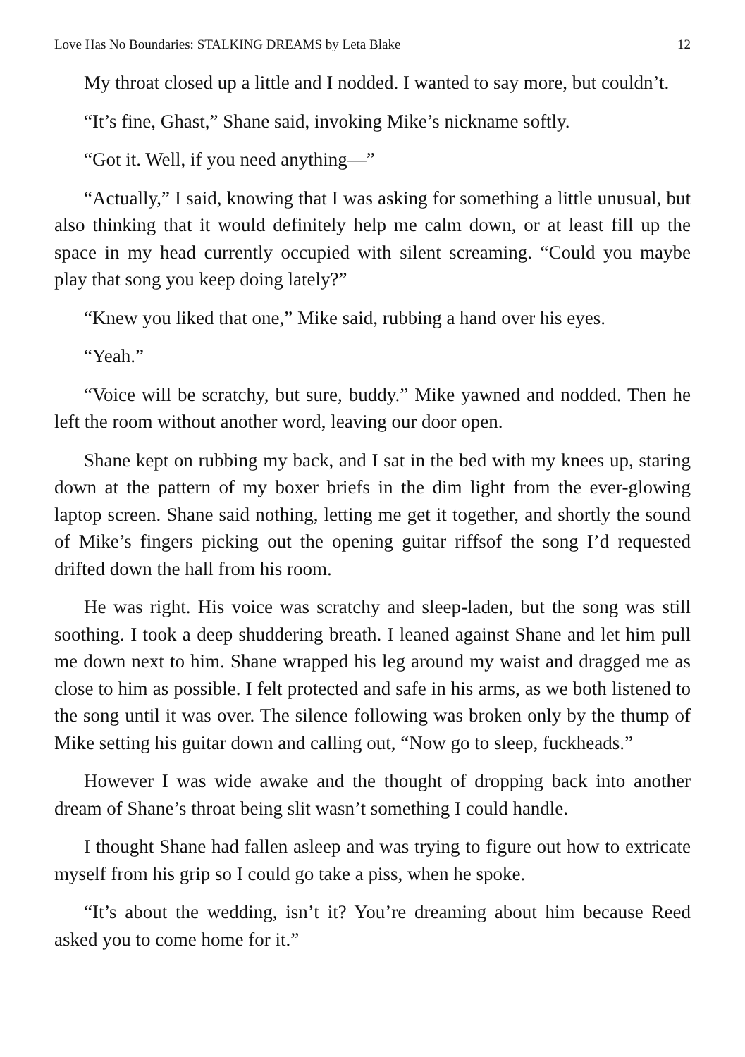Love Has No Boundaries: STALKING DREAMS by Leta Blake 12
My throat closed up a little and I nodded. I wanted to say more, but couldn’t.
“It’s fine, Ghast,” Shane said, invoking Mike’s nickname softly.
“Got it. Well, if you need anything—”
“Actually,” I said, knowing that I was asking for something a little unusual, but also thinking that it would definitely help me calm down, or at least fill up the space in my head currently occupied with silent screaming. “Could you maybe play that song you keep doing lately?”
“Knew you liked that one,” Mike said, rubbing a hand over his eyes.
“Yeah.”
“Voice will be scratchy, but sure, buddy.” Mike yawned and nodded. Then he left the room without another word, leaving our door open.
Shane kept on rubbing my back, and I sat in the bed with my knees up, staring down at the pattern of my boxer briefs in the dim light from the ever-glowing laptop screen. Shane said nothing, letting me get it together, and shortly the sound of Mike’s fingers picking out the opening guitar riffsof the song I’d requested drifted down the hall from his room.
He was right. His voice was scratchy and sleep-laden, but the song was still soothing. I took a deep shuddering breath. I leaned against Shane and let him pull me down next to him. Shane wrapped his leg around my waist and dragged me as close to him as possible. I felt protected and safe in his arms, as we both listened to the song until it was over. The silence following was broken only by the thump of Mike setting his guitar down and calling out, “Now go to sleep, fuckheads.”
However I was wide awake and the thought of dropping back into another dream of Shane’s throat being slit wasn’t something I could handle.
I thought Shane had fallen asleep and was trying to figure out how to extricate myself from his grip so I could go take a piss, when he spoke.
“It’s about the wedding, isn’t it? You’re dreaming about him because Reed asked you to come home for it.”